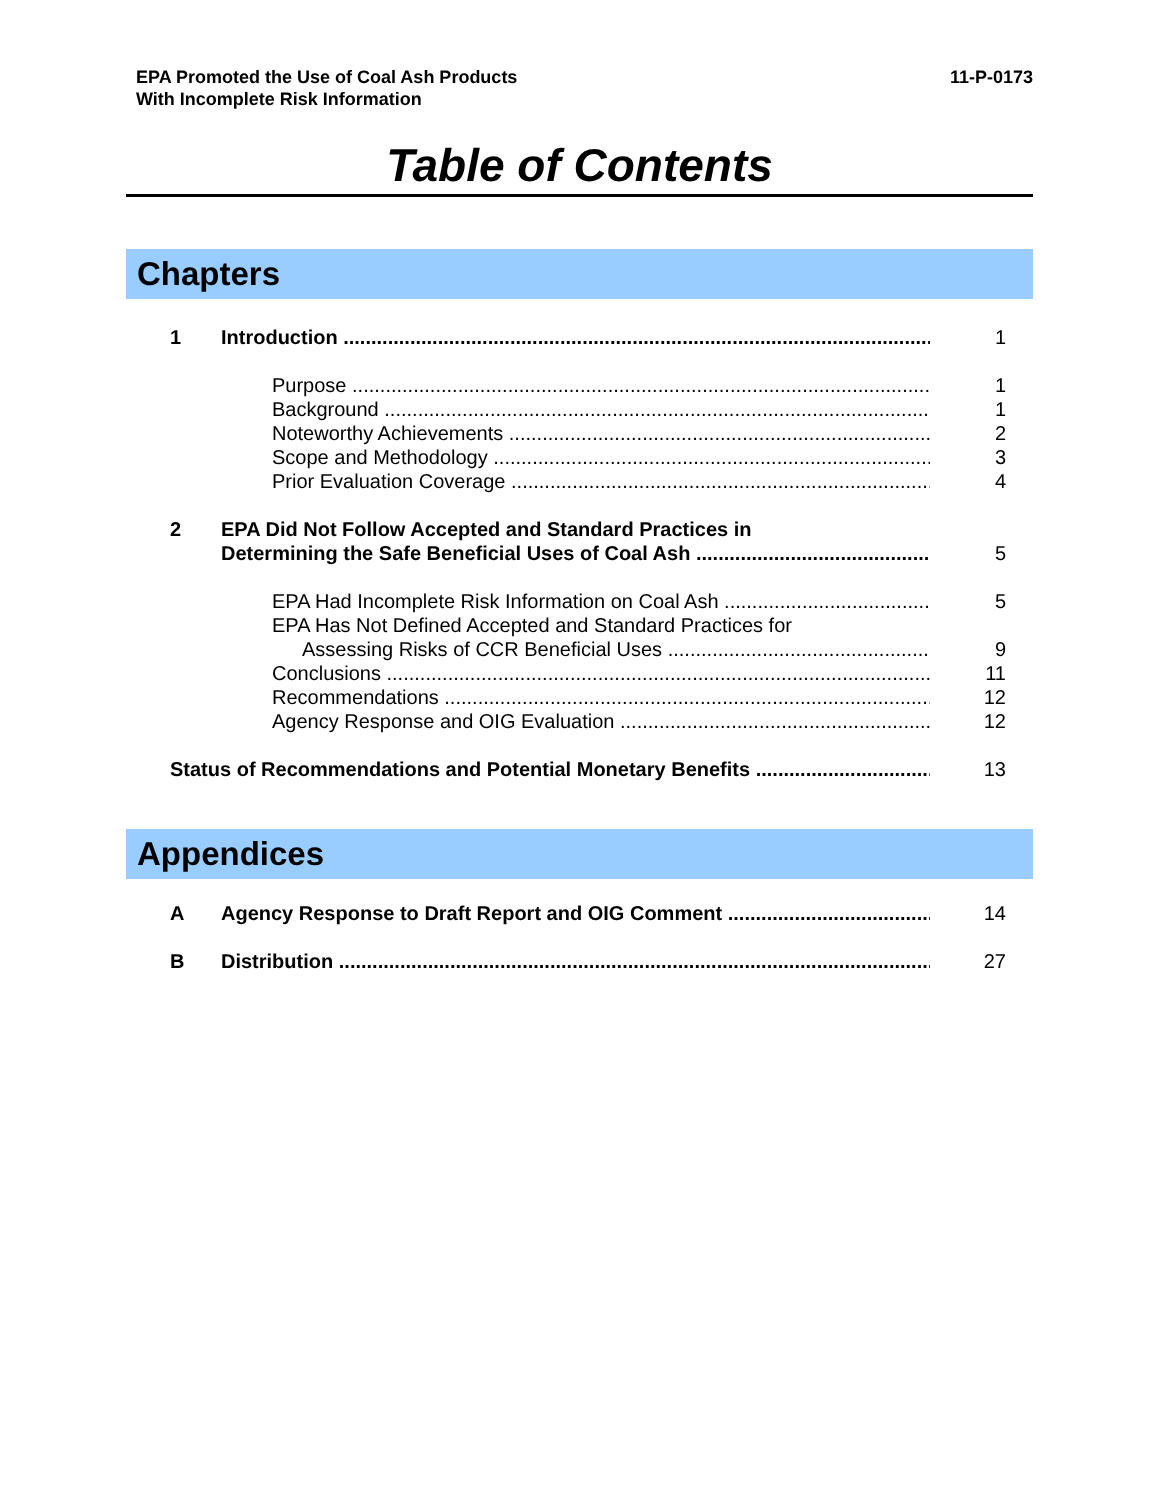EPA Promoted the Use of Coal Ash Products
With Incomplete Risk Information
11-P-0173
Table of Contents
Chapters
1 Introduction 1
Purpose 1
Background 1
Noteworthy Achievements 2
Scope and Methodology 3
Prior Evaluation Coverage 4
2 EPA Did Not Follow Accepted and Standard Practices in
Determining the Safe Beneficial Uses of Coal Ash 5
EPA Had Incomplete Risk Information on Coal Ash 5
EPA Has Not Defined Accepted and Standard Practices for
Assessing Risks of CCR Beneficial Uses 9
Conclusions 11
Recommendations 12
Agency Response and OIG Evaluation 12
Status of Recommendations and Potential Monetary Benefits 13
Appendices
A Agency Response to Draft Report and OIG Comment 14
B Distribution 27